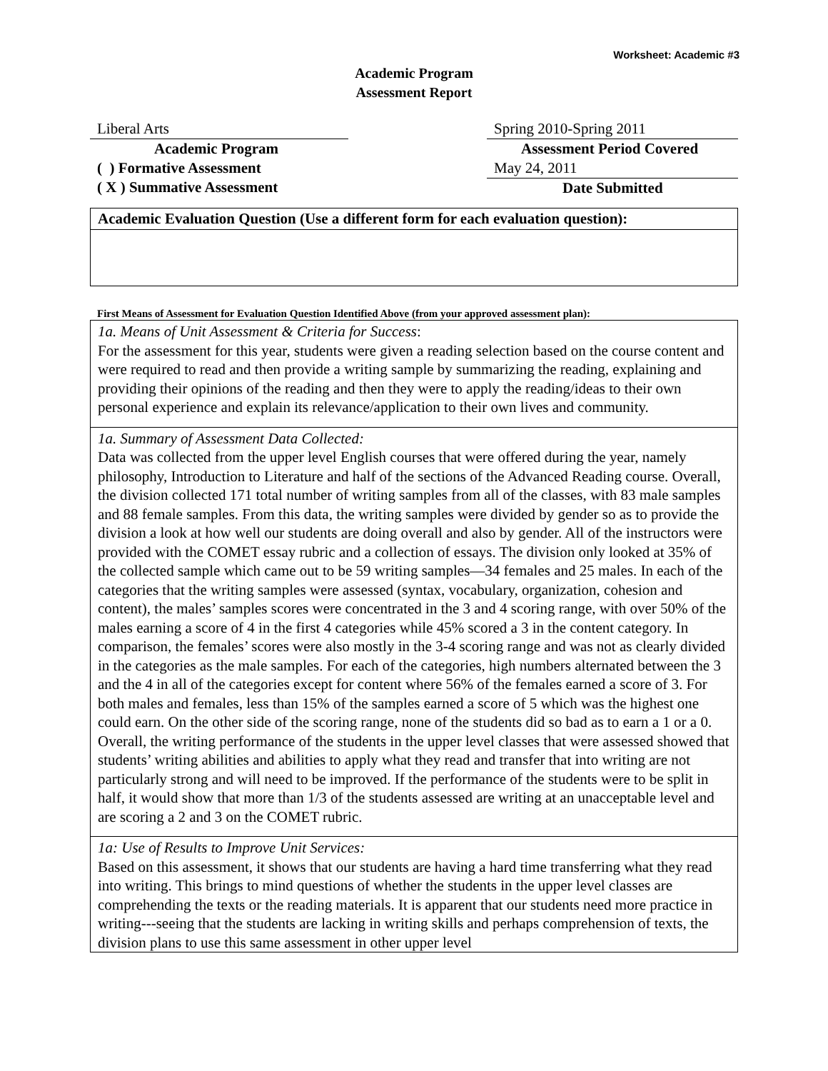Worksheet: Academic #3
Academic Program
Assessment Report
Liberal Arts
Academic Program
( ) Formative Assessment
( X ) Summative Assessment
Spring 2010-Spring 2011
Assessment Period Covered
May 24, 2011
Date Submitted
Academic Evaluation Question (Use a different form for each evaluation question):
First Means of Assessment for Evaluation Question Identified Above (from your approved assessment plan):
1a. Means of Unit Assessment & Criteria for Success:
For the assessment for this year, students were given a reading selection based on the course content and were required to read and then provide a writing sample by summarizing the reading, explaining and providing their opinions of the reading and then they were to apply the reading/ideas to their own personal experience and explain its relevance/application to their own lives and community.
1a. Summary of Assessment Data Collected:
Data was collected from the upper level English courses that were offered during the year, namely philosophy, Introduction to Literature and half of the sections of the Advanced Reading course. Overall, the division collected 171 total number of writing samples from all of the classes, with 83 male samples and 88 female samples. From this data, the writing samples were divided by gender so as to provide the division a look at how well our students are doing overall and also by gender. All of the instructors were provided with the COMET essay rubric and a collection of essays. The division only looked at 35% of the collected sample which came out to be 59 writing samples—34 females and 25 males. In each of the categories that the writing samples were assessed (syntax, vocabulary, organization, cohesion and content), the males’ samples scores were concentrated in the 3 and 4 scoring range, with over 50% of the males earning a score of 4 in the first 4 categories while 45% scored a 3 in the content category. In comparison, the females’ scores were also mostly in the 3-4 scoring range and was not as clearly divided in the categories as the male samples. For each of the categories, high numbers alternated between the 3 and the 4 in all of the categories except for content where 56% of the females earned a score of 3. For both males and females, less than 15% of the samples earned a score of 5 which was the highest one could earn. On the other side of the scoring range, none of the students did so bad as to earn a 1 or a 0. Overall, the writing performance of the students in the upper level classes that were assessed showed that students’ writing abilities and abilities to apply what they read and transfer that into writing are not particularly strong and will need to be improved. If the performance of the students were to be split in half, it would show that more than 1/3 of the students assessed are writing at an unacceptable level and are scoring a 2 and 3 on the COMET rubric.
1a: Use of Results to Improve Unit Services:
Based on this assessment, it shows that our students are having a hard time transferring what they read into writing. This brings to mind questions of whether the students in the upper level classes are comprehending the texts or the reading materials. It is apparent that our students need more practice in writing---seeing that the students are lacking in writing skills and perhaps comprehension of texts, the division plans to use this same assessment in other upper level